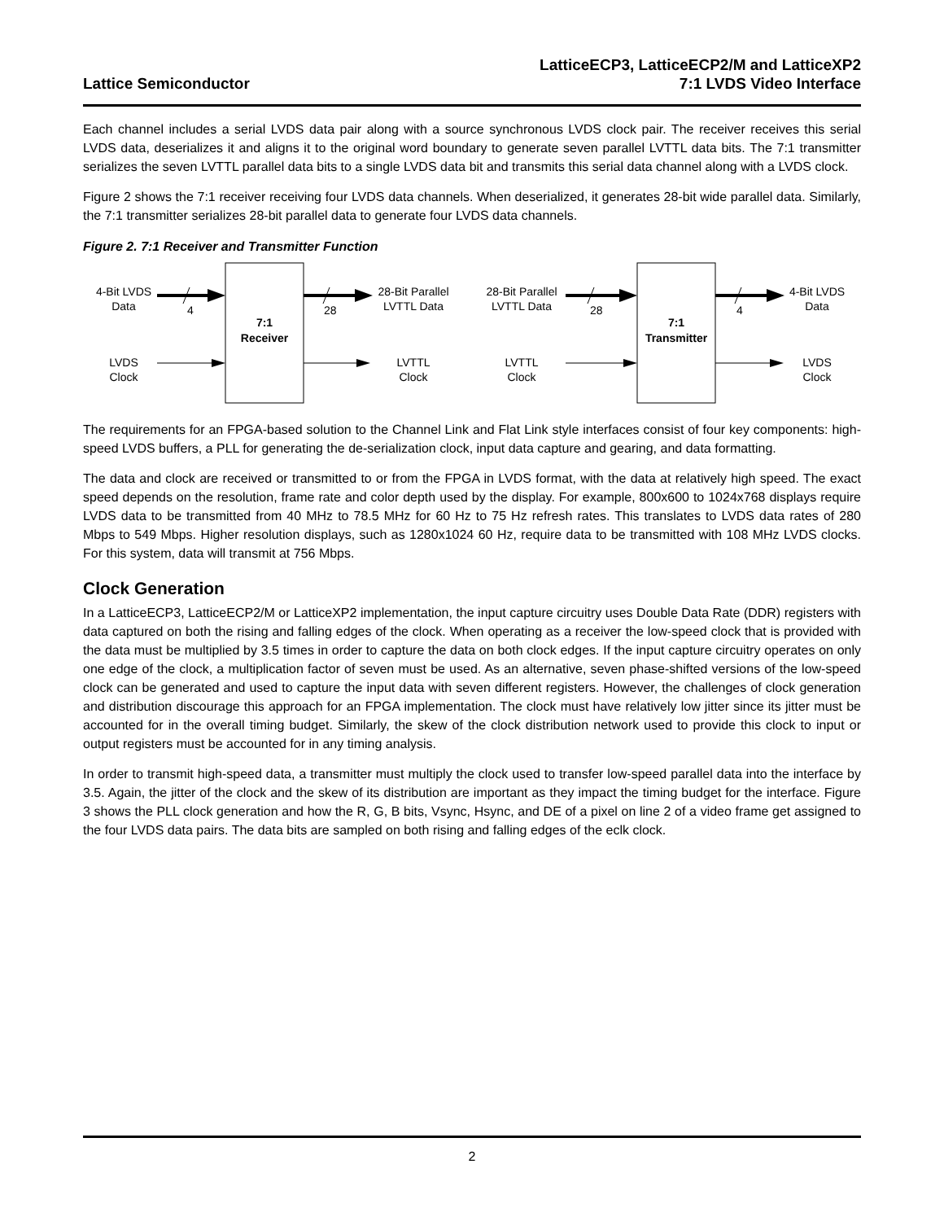Lattice Semiconductor
LatticeECP3, LatticeECP2/M and LatticeXP2
7:1 LVDS Video Interface
Each channel includes a serial LVDS data pair along with a source synchronous LVDS clock pair. The receiver receives this serial LVDS data, deserializes it and aligns it to the original word boundary to generate seven parallel LVTTL data bits. The 7:1 transmitter serializes the seven LVTTL parallel data bits to a single LVDS data bit and transmits this serial data channel along with a LVDS clock.
Figure 2 shows the 7:1 receiver receiving four LVDS data channels. When deserialized, it generates 28-bit wide parallel data. Similarly, the 7:1 transmitter serializes 28-bit parallel data to generate four LVDS data channels.
Figure 2. 7:1 Receiver and Transmitter Function
4-Bit LVDS
Data
4
28
28
4
28-Bit Parallel
LVTTL Data
28-Bit Parallel
LVTTL Data
4-Bit LVDS
Data
7:1
Receiver
7:1
Transmitter
LVDS
Clock
LVTTL
Clock
LVTTL
Clock
LVDS
Clock
The requirements for an FPGA-based solution to the Channel Link and Flat Link style interfaces consist of four key components: high-speed LVDS buffers, a PLL for generating the de-serialization clock, input data capture and gearing, and data formatting.
The data and clock are received or transmitted to or from the FPGA in LVDS format, with the data at relatively high speed. The exact speed depends on the resolution, frame rate and color depth used by the display. For example, 800x600 to 1024x768 displays require LVDS data to be transmitted from 40 MHz to 78.5 MHz for 60 Hz to 75 Hz refresh rates. This translates to LVDS data rates of 280 Mbps to 549 Mbps. Higher resolution displays, such as 1280x1024 60 Hz, require data to be transmitted with 108 MHz LVDS clocks. For this system, data will transmit at 756 Mbps.
Clock Generation
In a LatticeECP3, LatticeECP2/M or LatticeXP2 implementation, the input capture circuitry uses Double Data Rate (DDR) registers with data captured on both the rising and falling edges of the clock. When operating as a receiver the low-speed clock that is provided with the data must be multiplied by 3.5 times in order to capture the data on both clock edges. If the input capture circuitry operates on only one edge of the clock, a multiplication factor of seven must be used. As an alternative, seven phase-shifted versions of the low-speed clock can be generated and used to capture the input data with seven different registers. However, the challenges of clock generation and distribution discourage this approach for an FPGA implementation. The clock must have relatively low jitter since its jitter must be accounted for in the overall timing budget. Similarly, the skew of the clock distribution network used to provide this clock to input or output registers must be accounted for in any timing analysis.
In order to transmit high-speed data, a transmitter must multiply the clock used to transfer low-speed parallel data into the interface by 3.5. Again, the jitter of the clock and the skew of its distribution are important as they impact the timing budget for the interface. Figure 3 shows the PLL clock generation and how the R, G, B bits, Vsync, Hsync, and DE of a pixel on line 2 of a video frame get assigned to the four LVDS data pairs. The data bits are sampled on both rising and falling edges of the eclk clock.
2